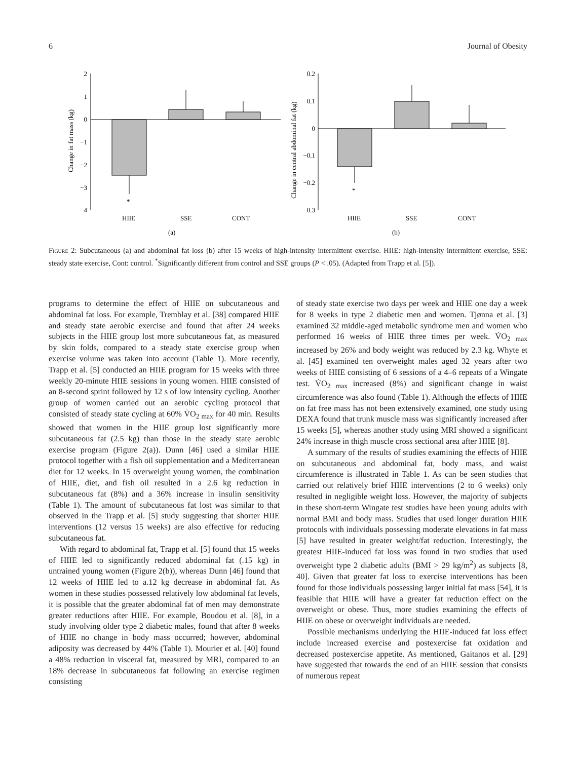6 Journal of Obesity
Change in fat mass (kg)
2
1
0
−1
−2
−3
−4
*
HIIE
SSE
CONT
(a)
Change in central abdominal fat (kg)
0.2
0.1
0
−0.1
−0.2
−0.3
*
HIIE
SSE
CONT
(b)
Figure 2: Subcutaneous (a) and abdominal fat loss (b) after 15 weeks of high-intensity intermittent exercise. HIIE: high-intensity intermittent exercise, SSE: steady state exercise, Cont: control. <sup>*</sup>Significantly different from control and SSE groups (P < .05). (Adapted from Trapp et al. [5]).
programs to determine the effect of HIIE on subcutaneous and abdominal fat loss. For example, Tremblay et al. [38] compared HIIE and steady state aerobic exercise and found that after 24 weeks subjects in the HIIE group lost more subcutaneous fat, as measured by skin folds, compared to a steady state exercise group when exercise volume was taken into account (Table 1). More recently, Trapp et al. [5] conducted an HIIE program for 15 weeks with three weekly 20-minute HIIE sessions in young women. HIIE consisted of an 8-second sprint followed by 12 s of low intensity cycling. Another group of women carried out an aerobic cycling protocol that consisted of steady state cycling at 60% V̇O<sub>2 max</sub> for 40 min. Results showed that women in the HIIE group lost significantly more subcutaneous fat (2.5 kg) than those in the steady state aerobic exercise program (Figure 2(a)). Dunn [46] used a similar HIIE protocol together with a fish oil supplementation and a Mediterranean diet for 12 weeks. In 15 overweight young women, the combination of HIIE, diet, and fish oil resulted in a 2.6 kg reduction in subcutaneous fat (8%) and a 36% increase in insulin sensitivity (Table 1). The amount of subcutaneous fat lost was similar to that observed in the Trapp et al. [5] study suggesting that shorter HIIE interventions (12 versus 15 weeks) are also effective for reducing subcutaneous fat.
With regard to abdominal fat, Trapp et al. [5] found that 15 weeks of HIIE led to significantly reduced abdominal fat (.15 kg) in untrained young women (Figure 2(b)), whereas Dunn [46] found that 12 weeks of HIIE led to a.12 kg decrease in abdominal fat. As women in these studies possessed relatively low abdominal fat levels, it is possible that the greater abdominal fat of men may demonstrate greater reductions after HIIE. For example, Boudou et al. [8], in a study involving older type 2 diabetic males, found that after 8 weeks of HIIE no change in body mass occurred; however, abdominal adiposity was decreased by 44% (Table 1). Mourier et al. [40] found a 48% reduction in visceral fat, measured by MRI, compared to an 18% decrease in subcutaneous fat following an exercise regimen consisting
of steady state exercise two days per week and HIIE one day a week for 8 weeks in type 2 diabetic men and women. Tjønna et al. [3] examined 32 middle-aged metabolic syndrome men and women who performed 16 weeks of HIIE three times per week. V̇O<sub>2 max</sub> increased by 26% and body weight was reduced by 2.3 kg. Whyte et al. [45] examined ten overweight males aged 32 years after two weeks of HIIE consisting of 6 sessions of a 4–6 repeats of a Wingate test. V̇O<sub>2 max</sub> increased (8%) and significant change in waist circumference was also found (Table 1). Although the effects of HIIE on fat free mass has not been extensively examined, one study using DEXA found that trunk muscle mass was significantly increased after 15 weeks [5], whereas another study using MRI showed a significant 24% increase in thigh muscle cross sectional area after HIIE [8].
A summary of the results of studies examining the effects of HIIE on subcutaneous and abdominal fat, body mass, and waist circumference is illustrated in Table 1. As can be seen studies that carried out relatively brief HIIE interventions (2 to 6 weeks) only resulted in negligible weight loss. However, the majority of subjects in these short-term Wingate test studies have been young adults with normal BMI and body mass. Studies that used longer duration HIIE protocols with individuals possessing moderate elevations in fat mass [5] have resulted in greater weight/fat reduction. Interestingly, the greatest HIIE-induced fat loss was found in two studies that used overweight type 2 diabetic adults (BMI > 29 kg/m<sup>2</sup>) as subjects [8, 40]. Given that greater fat loss to exercise interventions has been found for those individuals possessing larger initial fat mass [54], it is feasible that HIIE will have a greater fat reduction effect on the overweight or obese. Thus, more studies examining the effects of HIIE on obese or overweight individuals are needed.
Possible mechanisms underlying the HIIE-induced fat loss effect include increased exercise and postexercise fat oxidation and decreased postexercise appetite. As mentioned, Gaitanos et al. [29] have suggested that towards the end of an HIIE session that consists of numerous repeat